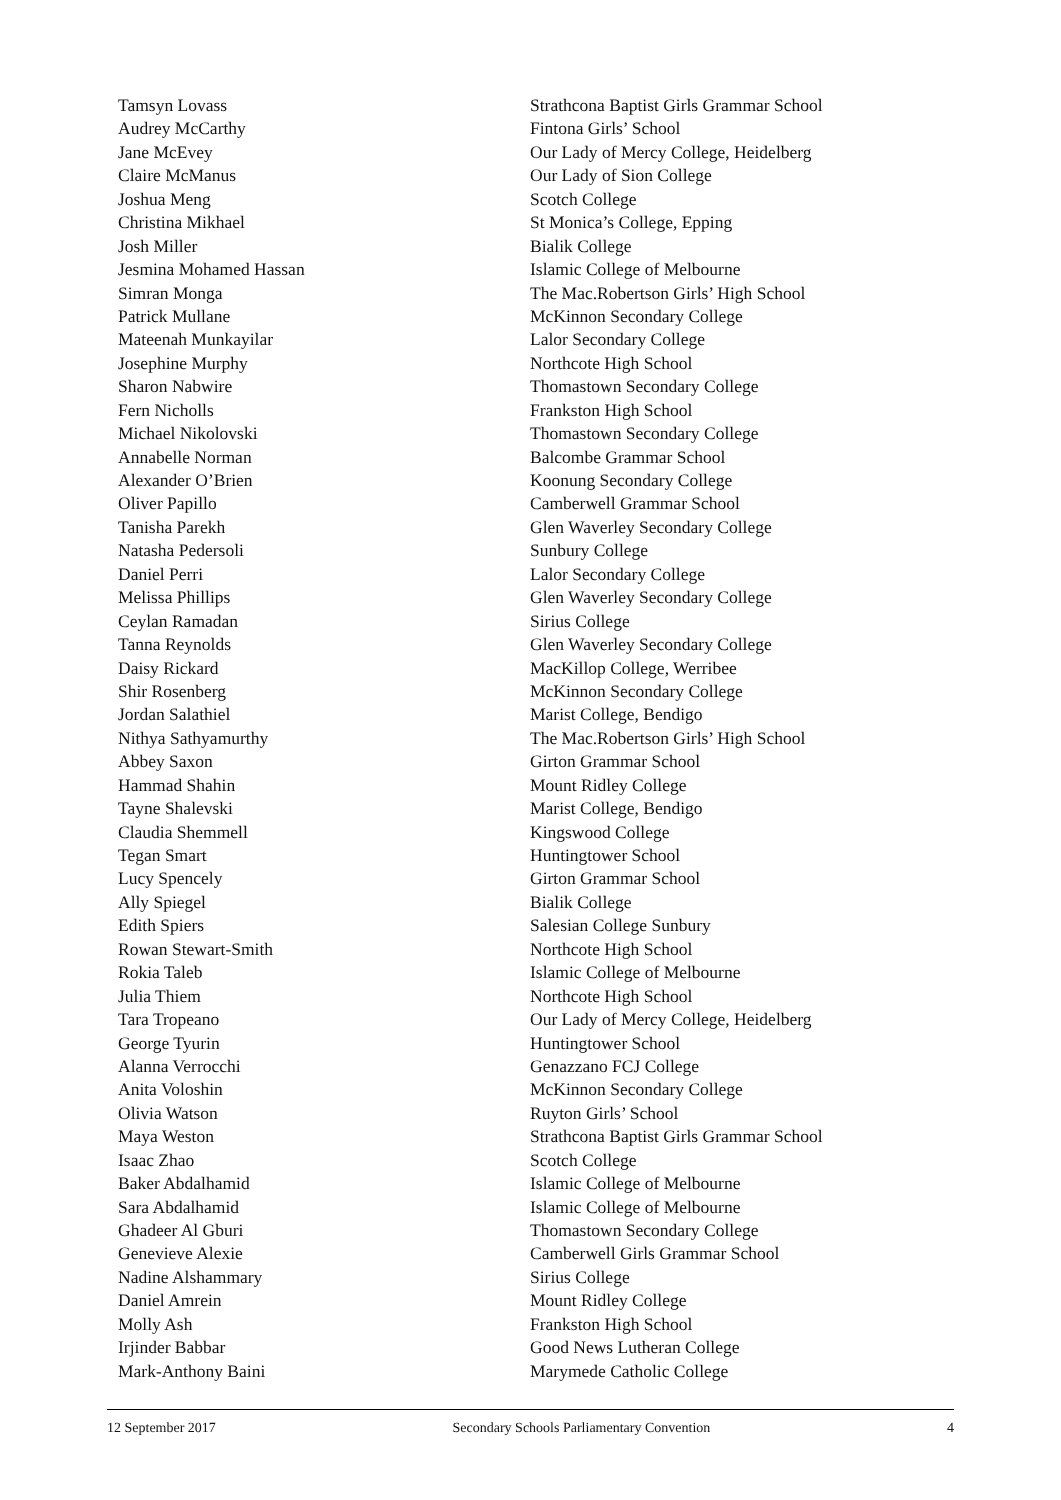| Tamsyn Lovass | Strathcona Baptist Girls Grammar School |
| Audrey McCarthy | Fintona Girls’ School |
| Jane McEvey | Our Lady of Mercy College, Heidelberg |
| Claire McManus | Our Lady of Sion College |
| Joshua Meng | Scotch College |
| Christina Mikhael | St Monica’s College, Epping |
| Josh Miller | Bialik College |
| Jesmina Mohamed Hassan | Islamic College of Melbourne |
| Simran Monga | The Mac.Robertson Girls’ High School |
| Patrick Mullane | McKinnon Secondary College |
| Mateenah Munkayilar | Lalor Secondary College |
| Josephine Murphy | Northcote High School |
| Sharon Nabwire | Thomastown Secondary College |
| Fern Nicholls | Frankston High School |
| Michael Nikolovski | Thomastown Secondary College |
| Annabelle Norman | Balcombe Grammar School |
| Alexander O’Brien | Koonung Secondary College |
| Oliver Papillo | Camberwell Grammar School |
| Tanisha Parekh | Glen Waverley Secondary College |
| Natasha Pedersoli | Sunbury College |
| Daniel Perri | Lalor Secondary College |
| Melissa Phillips | Glen Waverley Secondary College |
| Ceylan Ramadan | Sirius College |
| Tanna Reynolds | Glen Waverley Secondary College |
| Daisy Rickard | MacKillop College, Werribee |
| Shir Rosenberg | McKinnon Secondary College |
| Jordan Salathiel | Marist College, Bendigo |
| Nithya Sathyamurthy | The Mac.Robertson Girls’ High School |
| Abbey Saxon | Girton Grammar School |
| Hammad Shahin | Mount Ridley College |
| Tayne Shalevski | Marist College, Bendigo |
| Claudia Shemmell | Kingswood College |
| Tegan Smart | Huntingtower School |
| Lucy Spencely | Girton Grammar School |
| Ally Spiegel | Bialik College |
| Edith Spiers | Salesian College Sunbury |
| Rowan Stewart-Smith | Northcote High School |
| Rokia Taleb | Islamic College of Melbourne |
| Julia Thiem | Northcote High School |
| Tara Tropeano | Our Lady of Mercy College, Heidelberg |
| George Tyurin | Huntingtower School |
| Alanna Verrocchi | Genazzano FCJ College |
| Anita Voloshin | McKinnon Secondary College |
| Olivia Watson | Ruyton Girls’ School |
| Maya Weston | Strathcona Baptist Girls Grammar School |
| Isaac Zhao | Scotch College |
| Baker Abdalhamid | Islamic College of Melbourne |
| Sara Abdalhamid | Islamic College of Melbourne |
| Ghadeer Al Gburi | Thomastown Secondary College |
| Genevieve Alexie | Camberwell Girls Grammar School |
| Nadine Alshammary | Sirius College |
| Daniel Amrein | Mount Ridley College |
| Molly Ash | Frankston High School |
| Irjinder Babbar | Good News Lutheran College |
| Mark-Anthony Baini | Marymede Catholic College |
12 September 2017 Secondary Schools Parliamentary Convention 4